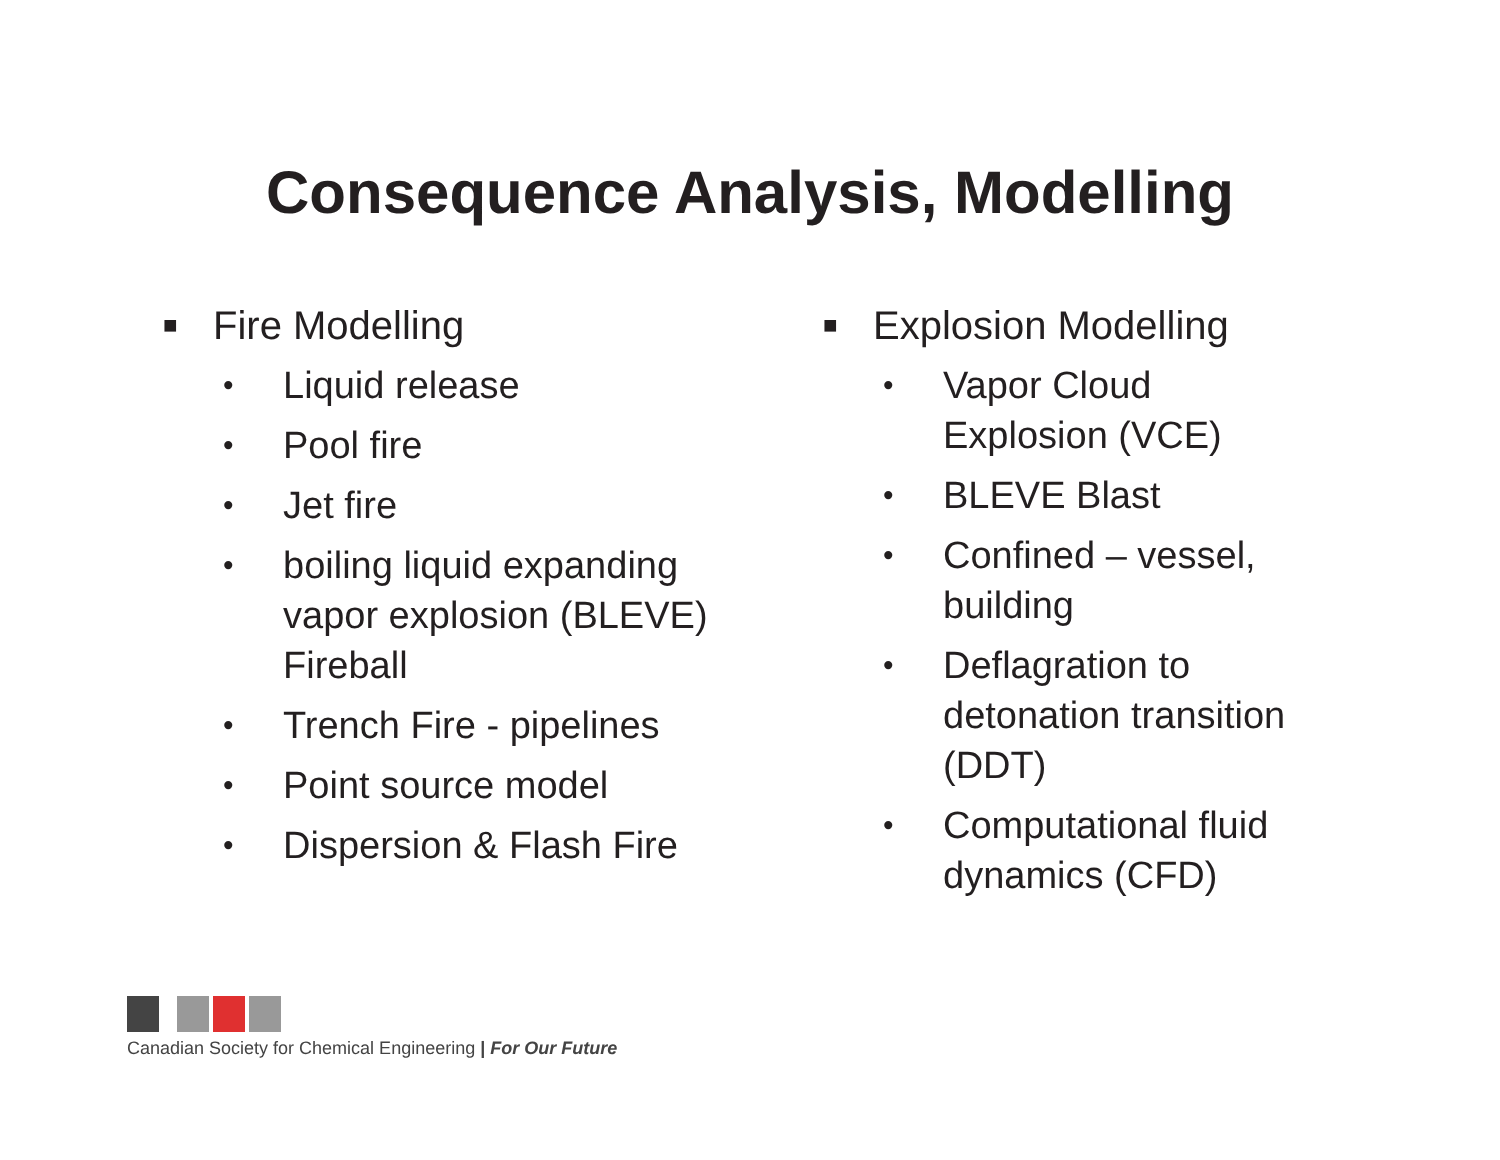Consequence Analysis, Modelling
■ Fire Modelling
• Liquid release
• Pool fire
• Jet fire
• boiling liquid expanding
vapor explosion (BLEVE)
Fireball
• Trench Fire - pipelines
• Point source model
• Dispersion & Flash Fire
■ Explosion Modelling
• Vapor Cloud
Explosion (VCE)
• BLEVE Blast
• Confined – vessel,
building
• Deflagration to
detonation transition
(DDT)
• Computational fluid
dynamics (CFD)
Canadian Society for Chemical Engineering | For Our Future